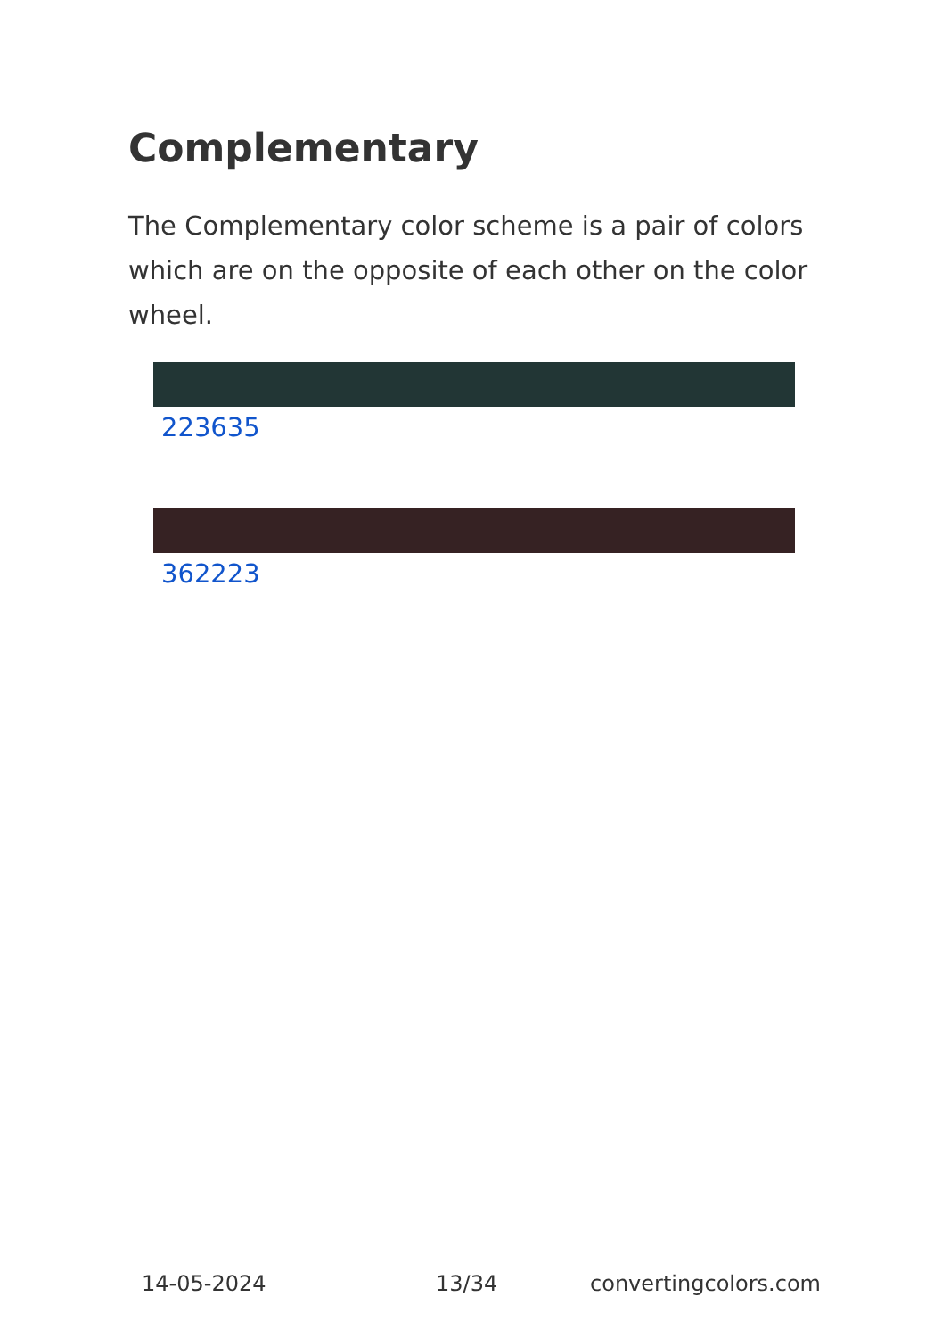Complementary
The Complementary color scheme is a pair of colors which are on the opposite of each other on the color wheel.
223635
362223
14-05-2024 13/34 convertingcolors.com